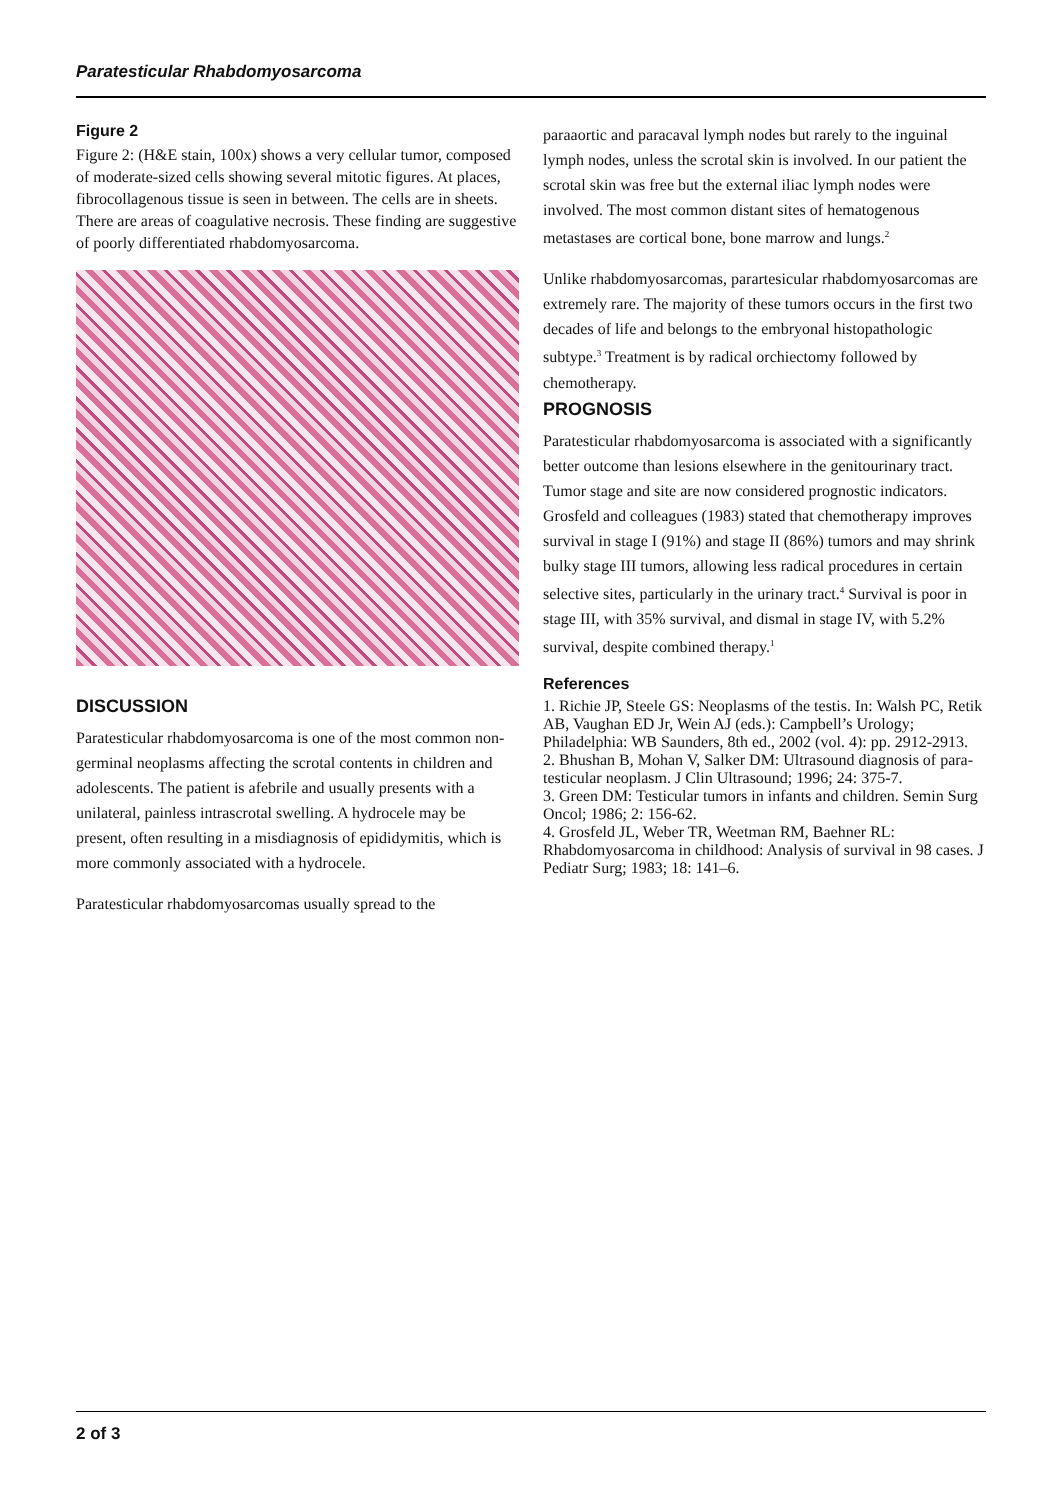Paratesticular Rhabdomyosarcoma
Figure 2
Figure 2: (H&E stain, 100x) shows a very cellular tumor, composed of moderate-sized cells showing several mitotic figures. At places, fibrocollagenous tissue is seen in between. The cells are in sheets. There are areas of coagulative necrosis. These finding are suggestive of poorly differentiated rhabdomyosarcoma.
DISCUSSION
Paratesticular rhabdomyosarcoma is one of the most common non-germinal neoplasms affecting the scrotal contents in children and adolescents. The patient is afebrile and usually presents with a unilateral, painless intrascrotal swelling. A hydrocele may be present, often resulting in a misdiagnosis of epididymitis, which is more commonly associated with a hydrocele.
Paratesticular rhabdomyosarcomas usually spread to the
paraaortic and paracaval lymph nodes but rarely to the inguinal lymph nodes, unless the scrotal skin is involved. In our patient the scrotal skin was free but the external iliac lymph nodes were involved. The most common distant sites of hematogenous metastases are cortical bone, bone marrow and lungs.<sup>2</sup>
Unlike rhabdomyosarcomas, parartesicular rhabdomyosarcomas are extremely rare. The majority of these tumors occurs in the first two decades of life and belongs to the embryonal histopathologic subtype.<sup>3</sup> Treatment is by radical orchiectomy followed by chemotherapy.
PROGNOSIS
Paratesticular rhabdomyosarcoma is associated with a significantly better outcome than lesions elsewhere in the genitourinary tract. Tumor stage and site are now considered prognostic indicators. Grosfeld and colleagues (1983) stated that chemotherapy improves survival in stage I (91%) and stage II (86%) tumors and may shrink bulky stage III tumors, allowing less radical procedures in certain selective sites, particularly in the urinary tract.<sup>4</sup> Survival is poor in stage III, with 35% survival, and dismal in stage IV, with 5.2% survival, despite combined therapy.<sup>1</sup>
References
1. Richie JP, Steele GS: Neoplasms of the testis. In: Walsh PC, Retik AB, Vaughan ED Jr, Wein AJ (eds.): Campbell’s Urology; Philadelphia: WB Saunders, 8th ed., 2002 (vol. 4): pp. 2912-2913.
2. Bhushan B, Mohan V, Salker DM: Ultrasound diagnosis of para-testicular neoplasm. J Clin Ultrasound; 1996; 24: 375-7.
3. Green DM: Testicular tumors in infants and children. Semin Surg Oncol; 1986; 2: 156-62.
4. Grosfeld JL, Weber TR, Weetman RM, Baehner RL: Rhabdomyosarcoma in childhood: Analysis of survival in 98 cases. J Pediatr Surg; 1983; 18: 141–6.
2 of 3